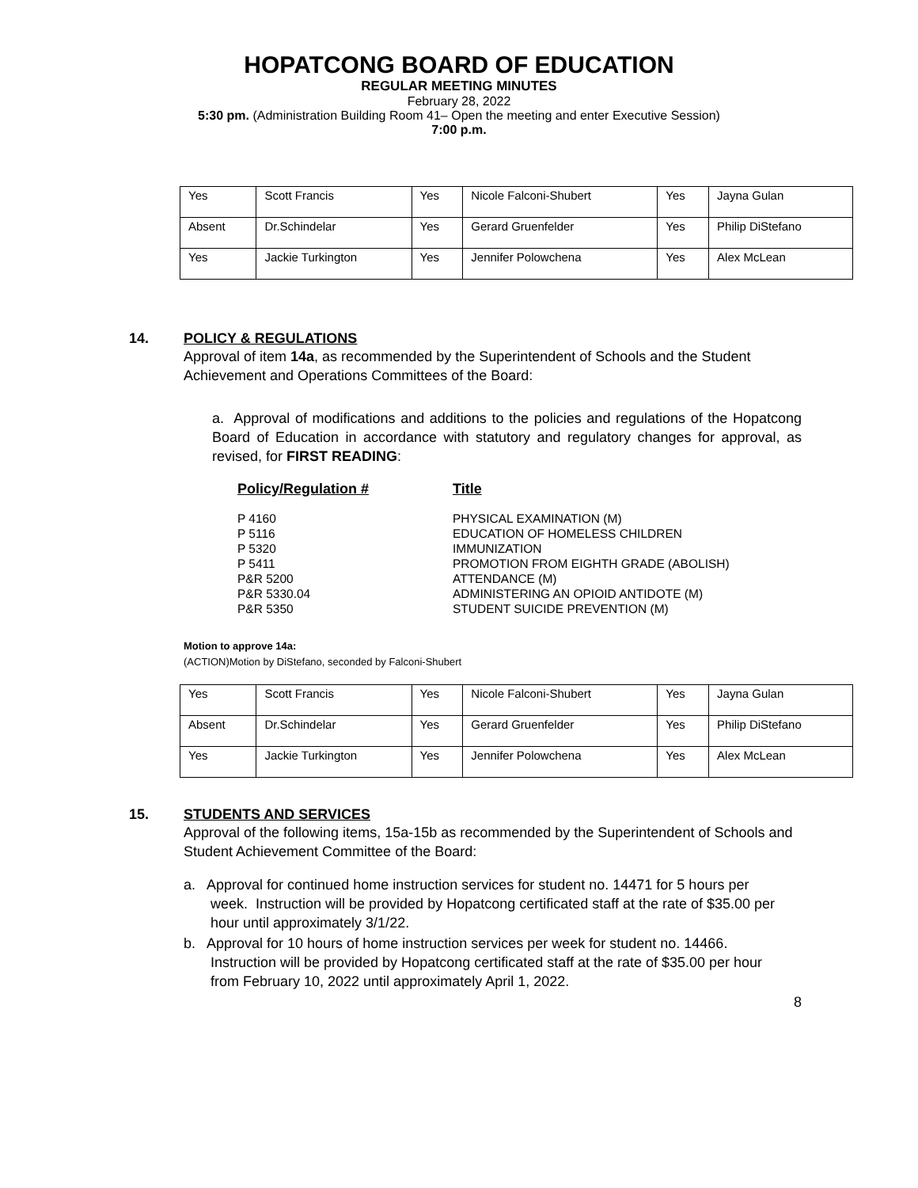HOPATCONG BOARD OF EDUCATION
REGULAR MEETING MINUTES
February 28, 2022
5:30 pm. (Administration Building Room 41– Open the meeting and enter Executive Session)
7:00 p.m.
| Yes | Scott Francis | Yes | Nicole Falconi-Shubert | Yes | Jayna Gulan |
| Absent | Dr.Schindelar | Yes | Gerard Gruenfelder | Yes | Philip DiStefano |
| Yes | Jackie Turkington | Yes | Jennifer Polowchena | Yes | Alex McLean |
14. POLICY & REGULATIONS
Approval of item 14a, as recommended by the Superintendent of Schools and the Student Achievement and Operations Committees of the Board:
a. Approval of modifications and additions to the policies and regulations of the Hopatcong Board of Education in accordance with statutory and regulatory changes for approval, as revised, for FIRST READING:
| Policy/Regulation # | Title |
| P 4160 | PHYSICAL EXAMINATION (M) |
| P 5116 | EDUCATION OF HOMELESS CHILDREN |
| P 5320 | IMMUNIZATION |
| P 5411 | PROMOTION FROM EIGHTH GRADE (ABOLISH) |
| P&R 5200 | ATTENDANCE (M) |
| P&R 5330.04 | ADMINISTERING AN OPIOID ANTIDOTE (M) |
| P&R 5350 | STUDENT SUICIDE PREVENTION (M) |
Motion to approve 14a:
(ACTION)Motion by DiStefano, seconded by Falconi-Shubert
| Yes | Scott Francis | Yes | Nicole Falconi-Shubert | Yes | Jayna Gulan |
| Absent | Dr.Schindelar | Yes | Gerard Gruenfelder | Yes | Philip DiStefano |
| Yes | Jackie Turkington | Yes | Jennifer Polowchena | Yes | Alex McLean |
15. STUDENTS AND SERVICES
Approval of the following items, 15a-15b as recommended by the Superintendent of Schools and Student Achievement Committee of the Board:
a. Approval for continued home instruction services for student no. 14471 for 5 hours per week. Instruction will be provided by Hopatcong certificated staff at the rate of $35.00 per hour until approximately 3/1/22.
b. Approval for 10 hours of home instruction services per week for student no. 14466. Instruction will be provided by Hopatcong certificated staff at the rate of $35.00 per hour from February 10, 2022 until approximately April 1, 2022.
8